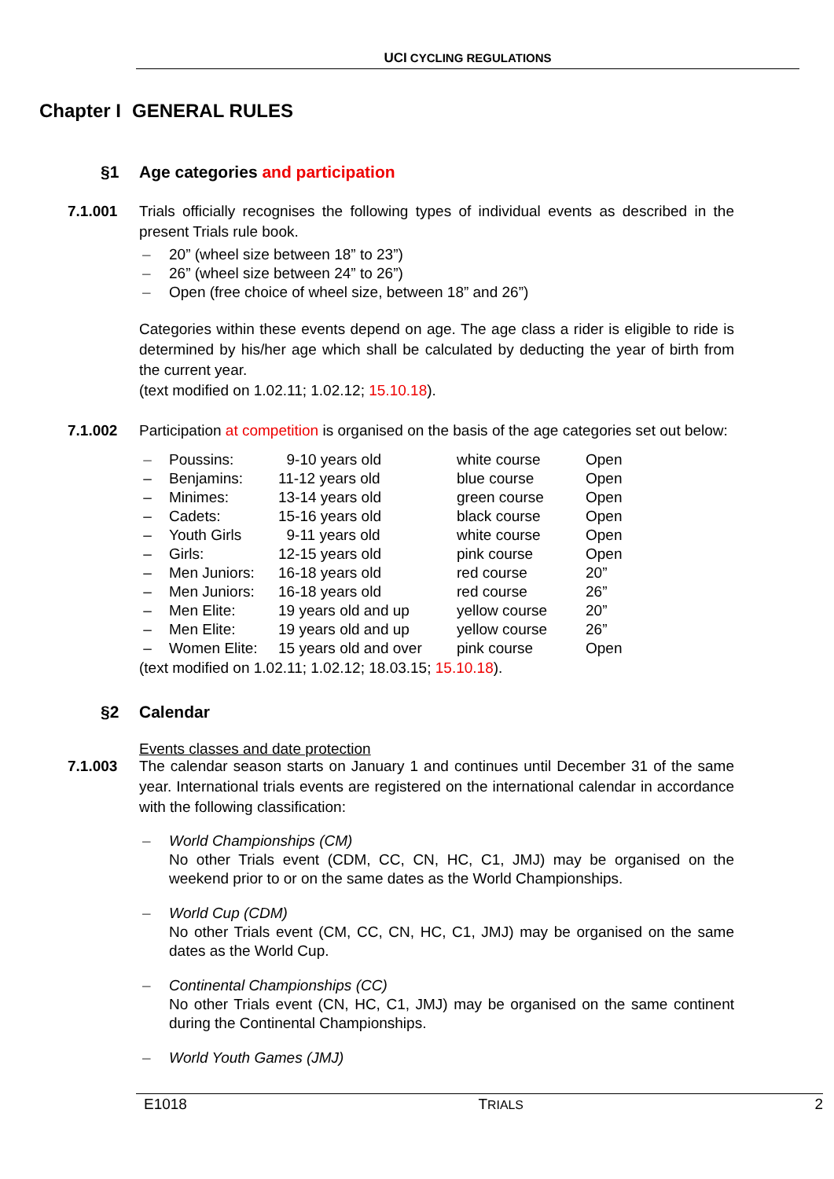UCI CYCLING REGULATIONS
Chapter I GENERAL RULES
§1 Age categories and participation
7.1.001
Trials officially recognises the following types of individual events as described in the present Trials rule book.
20” (wheel size between 18” to 23”)
26” (wheel size between 24” to 26”)
Open (free choice of wheel size, between 18” and 26”)
Categories within these events depend on age. The age class a rider is eligible to ride is determined by his/her age which shall be calculated by deducting the year of birth from the current year.
(text modified on 1.02.11; 1.02.12; 15.10.18).
7.1.002
Participation at competition is organised on the basis of the age categories set out below:
| – | Poussins: | 9-10 years old | white course | Open |
| – | Benjamins: | 11-12 years old | blue course | Open |
| – | Minimes: | 13-14 years old | green course | Open |
| – | Cadets: | 15-16 years old | black course | Open |
| – | Youth Girls | 9-11 years old | white course | Open |
| – | Girls: | 12-15 years old | pink course | Open |
| – | Men Juniors: | 16-18 years old | red course | 20” |
| – | Men Juniors: | 16-18 years old | red course | 26” |
| – | Men Elite: | 19 years old and up | yellow course | 20” |
| – | Men Elite: | 19 years old and up | yellow course | 26” |
| – | Women Elite: | 15 years old and over | pink course | Open |
(text modified on 1.02.11; 1.02.12; 18.03.15; 15.10.18).
§2 Calendar
Events classes and date protection
7.1.003
The calendar season starts on January 1 and continues until December 31 of the same year. International trials events are registered on the international calendar in accordance with the following classification:
World Championships (CM)
No other Trials event (CDM, CC, CN, HC, C1, JMJ) may be organised on the weekend prior to or on the same dates as the World Championships.
World Cup (CDM)
No other Trials event (CM, CC, CN, HC, C1, JMJ) may be organised on the same dates as the World Cup.
Continental Championships (CC)
No other Trials event (CN, HC, C1, JMJ) may be organised on the same continent during the Continental Championships.
World Youth Games (JMJ)
E1018 TRIALS 2